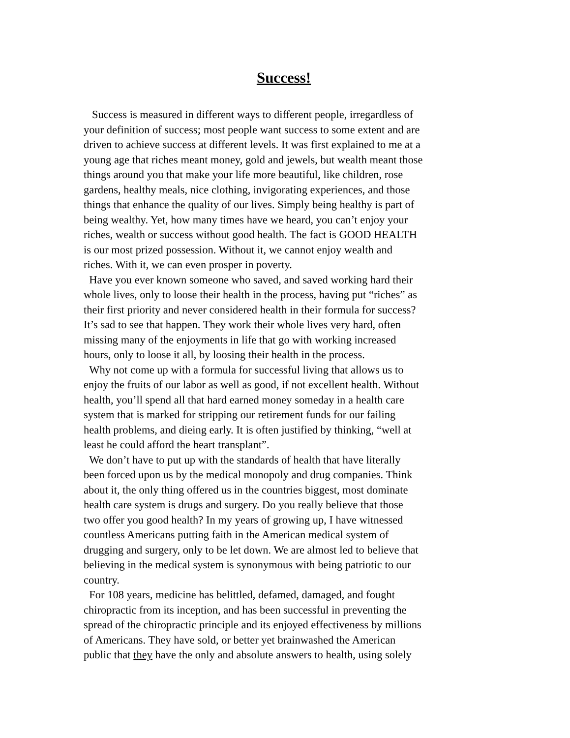Success!
Success is measured in different ways to different people, irregardless of your definition of success; most people want success to some extent and are driven to achieve success at different levels. It was first explained to me at a young age that riches meant money, gold and jewels, but wealth meant those things around you that make your life more beautiful, like children, rose gardens, healthy meals, nice clothing, invigorating experiences, and those things that enhance the quality of our lives. Simply being healthy is part of being wealthy. Yet, how many times have we heard, you can’t enjoy your riches, wealth or success without good health. The fact is GOOD HEALTH is our most prized possession. Without it, we cannot enjoy wealth and riches. With it, we can even prosper in poverty.
Have you ever known someone who saved, and saved working hard their whole lives, only to loose their health in the process, having put “riches” as their first priority and never considered health in their formula for success? It’s sad to see that happen. They work their whole lives very hard, often missing many of the enjoyments in life that go with working increased hours, only to loose it all, by loosing their health in the process.
Why not come up with a formula for successful living that allows us to enjoy the fruits of our labor as well as good, if not excellent health. Without health, you’ll spend all that hard earned money someday in a health care system that is marked for stripping our retirement funds for our failing health problems, and dieing early. It is often justified by thinking, “well at least he could afford the heart transplant”.
We don’t have to put up with the standards of health that have literally been forced upon us by the medical monopoly and drug companies. Think about it, the only thing offered us in the countries biggest, most dominate health care system is drugs and surgery. Do you really believe that those two offer you good health? In my years of growing up, I have witnessed countless Americans putting faith in the American medical system of drugging and surgery, only to be let down. We are almost led to believe that believing in the medical system is synonymous with being patriotic to our country.
For 108 years, medicine has belittled, defamed, damaged, and fought chiropractic from its inception, and has been successful in preventing the spread of the chiropractic principle and its enjoyed effectiveness by millions of Americans. They have sold, or better yet brainwashed the American public that they have the only and absolute answers to health, using solely